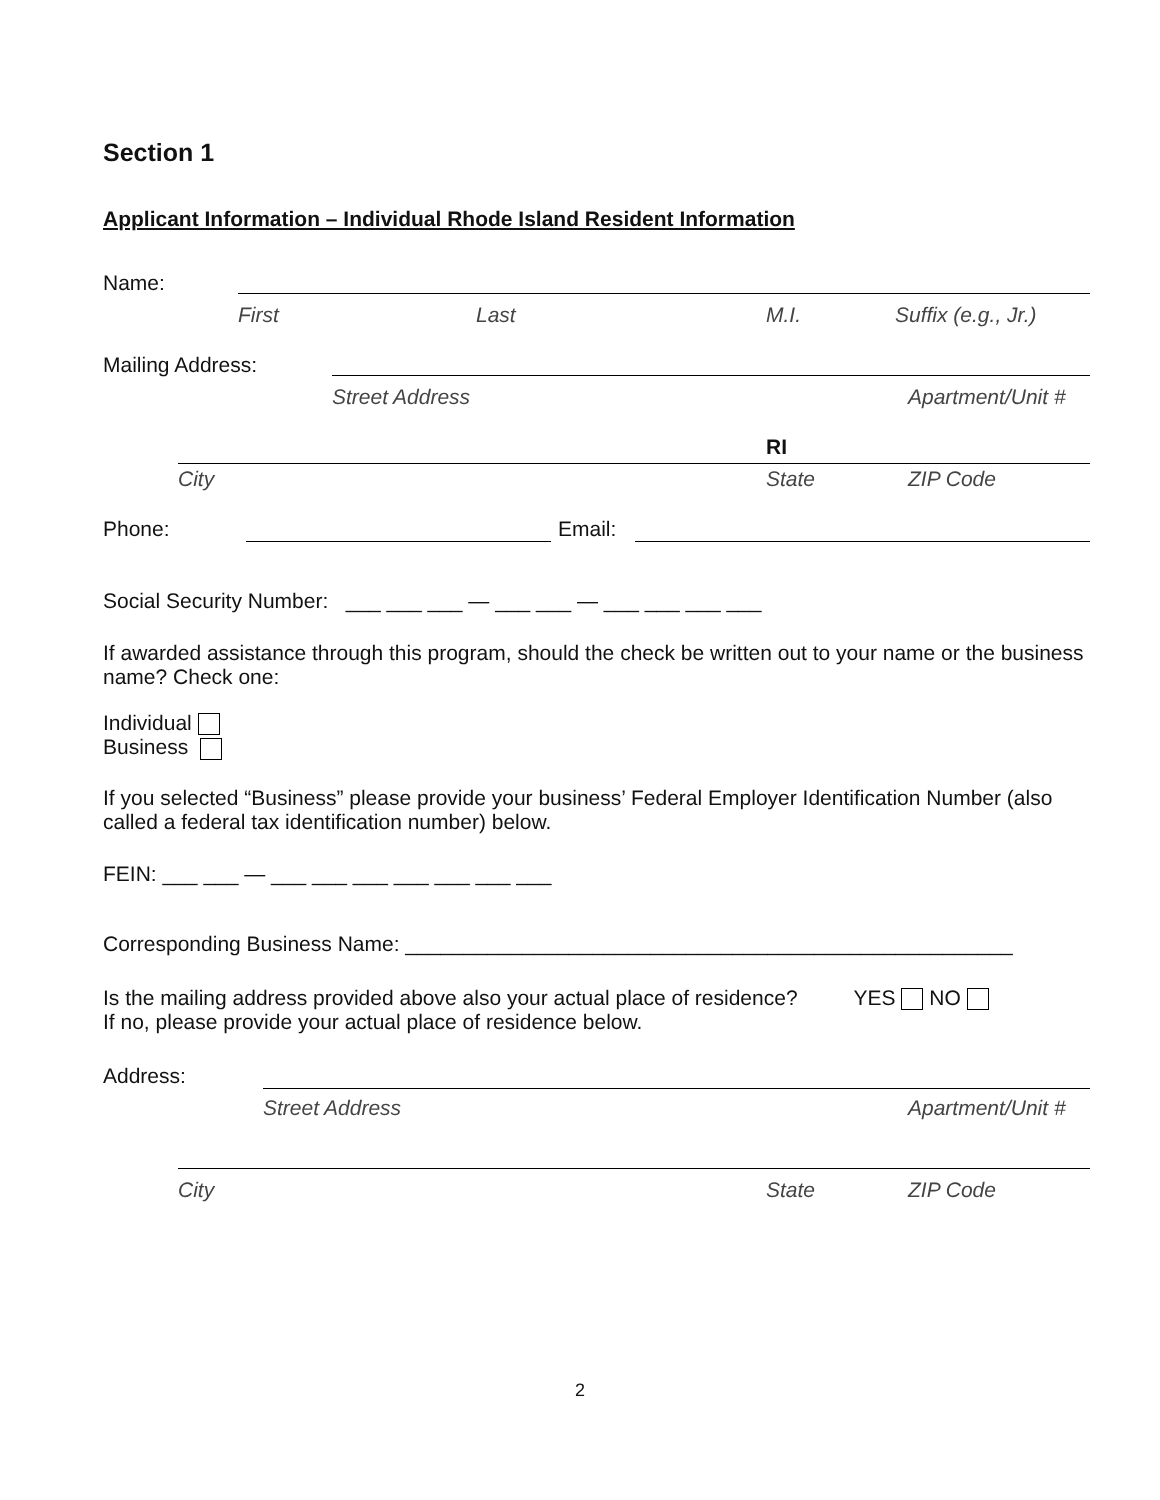Section 1
Applicant Information – Individual Rhode Island Resident Information
Name: First Last M.I. Suffix (e.g., Jr.)
Mailing Address: Street Address Apartment/Unit #
RI
City State ZIP Code
Phone: Email:
Social Security Number: ___ ___ ___ — ___ ___ — ___ ___ ___ ___
If awarded assistance through this program, should the check be written out to your name or the business name? Check one:
Individual
Business
If you selected “Business” please provide your business’ Federal Employer Identification Number (also called a federal tax identification number) below.
FEIN: ___ ___ — ___ ___ ___ ___ ___ ___ ___
Corresponding Business Name: ____________________________________________________
Is the mailing address provided above also your actual place of residence? YES NO
If no, please provide your actual place of residence below.
Address: Street Address Apartment/Unit #
City State ZIP Code
2